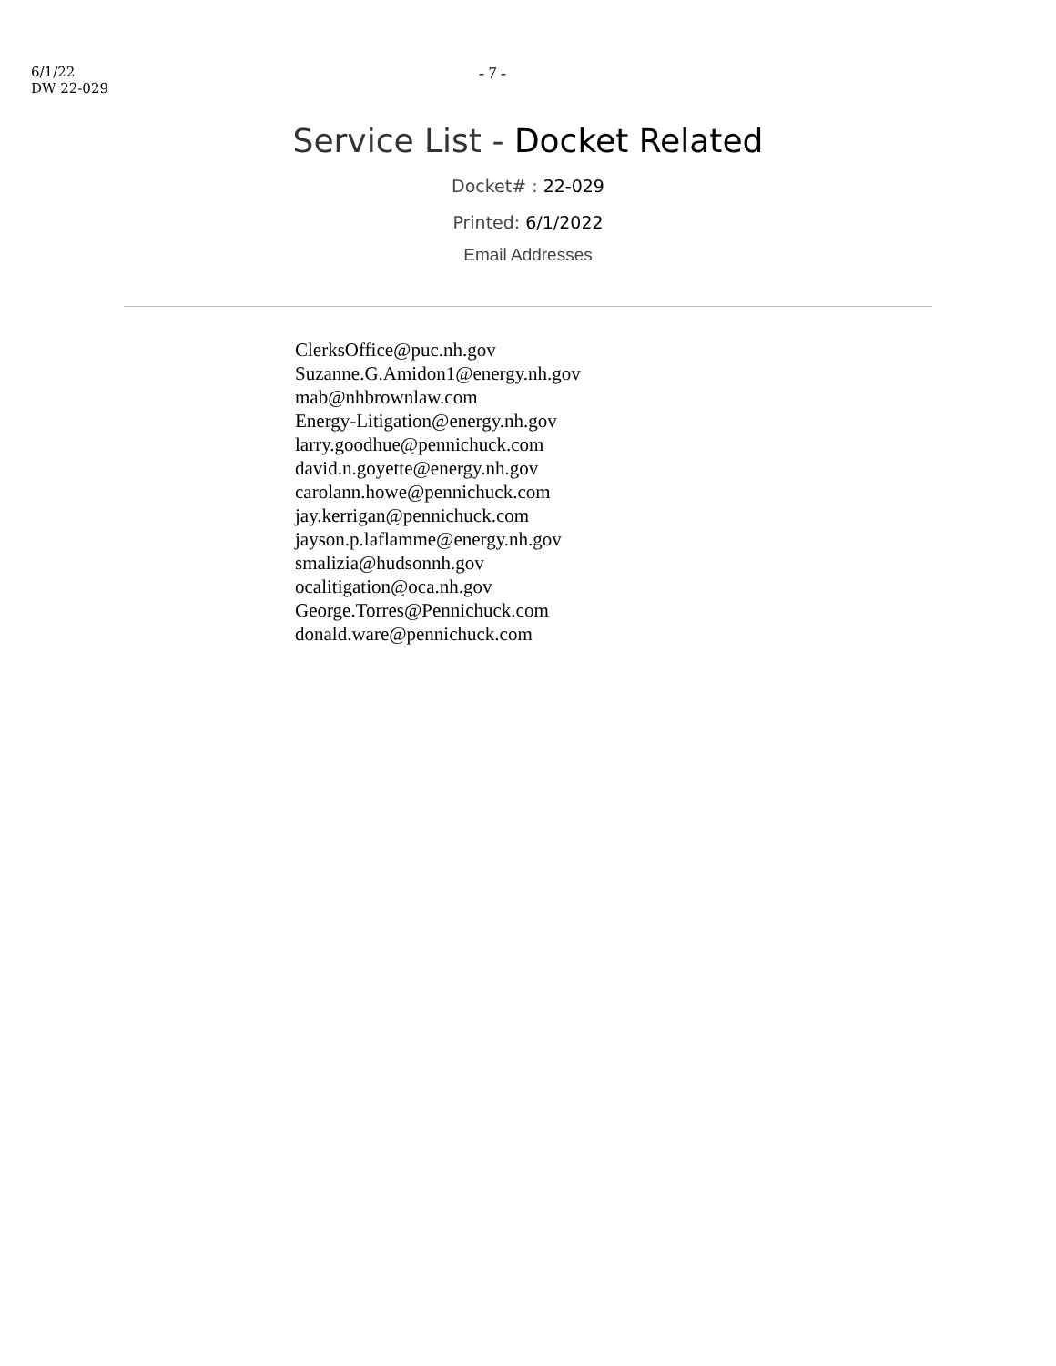6/1/22
DW 22-029
- 7 -
Service List - Docket Related
Docket# : 22-029
Printed: 6/1/2022
Email Addresses
ClerksOffice@puc.nh.gov
Suzanne.G.Amidon1@energy.nh.gov
mab@nhbrownlaw.com
Energy-Litigation@energy.nh.gov
larry.goodhue@pennichuck.com
david.n.goyette@energy.nh.gov
carolann.howe@pennichuck.com
jay.kerrigan@pennichuck.com
jayson.p.laflamme@energy.nh.gov
smalizia@hudsonnh.gov
ocalitigation@oca.nh.gov
George.Torres@Pennichuck.com
donald.ware@pennichuck.com